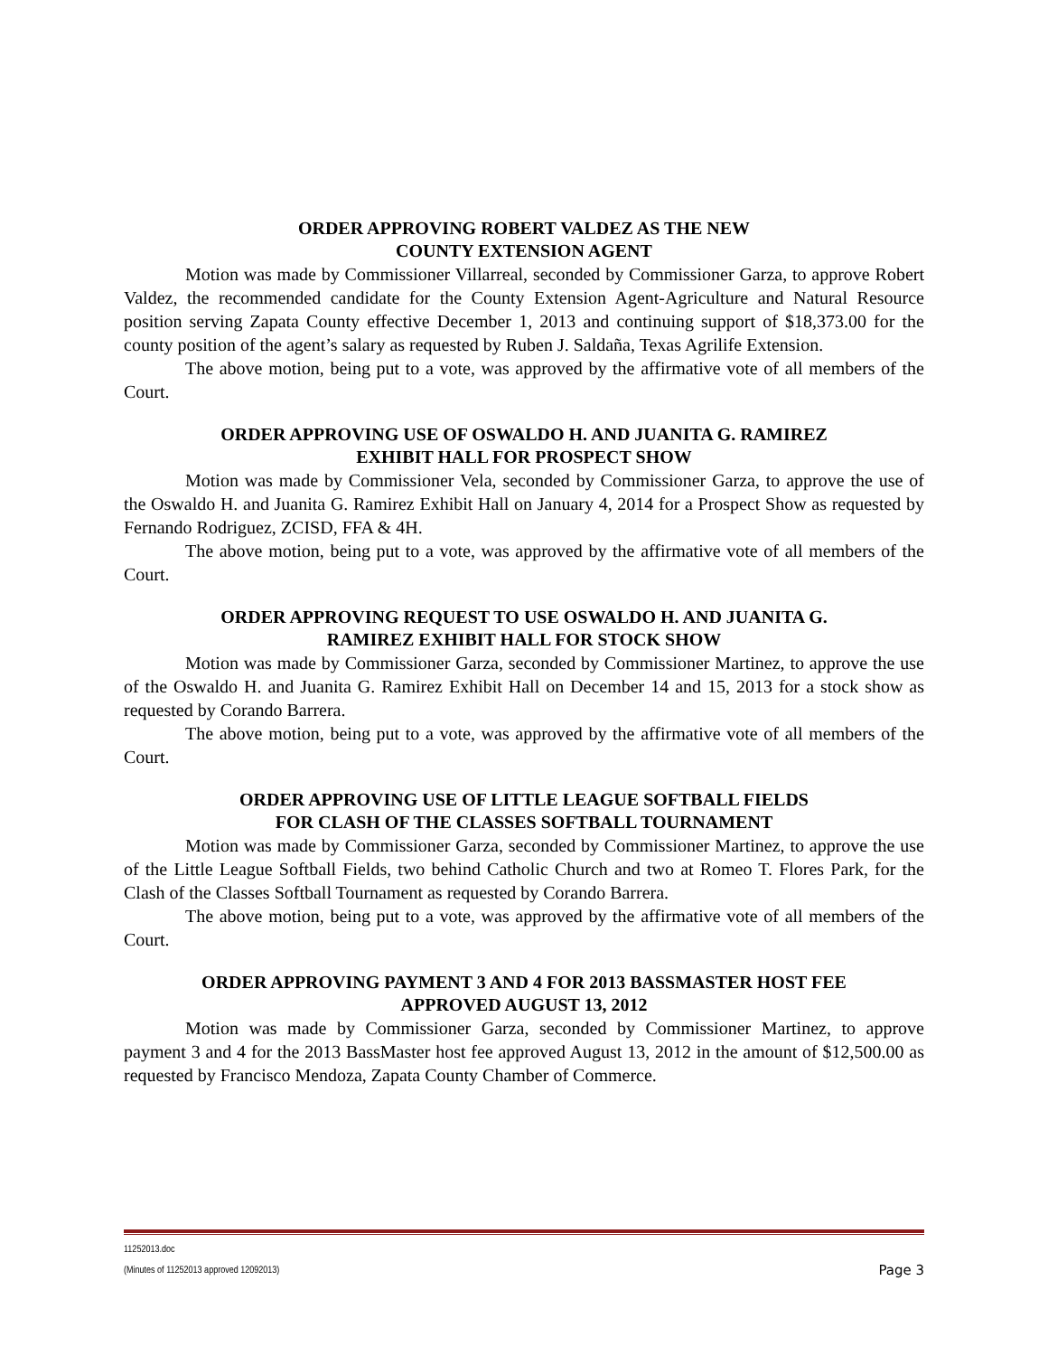ORDER APPROVING ROBERT VALDEZ AS THE NEW
COUNTY EXTENSION AGENT
Motion was made by Commissioner Villarreal, seconded by Commissioner Garza, to approve Robert Valdez, the recommended candidate for the County Extension Agent-Agriculture and Natural Resource position serving Zapata County effective December 1, 2013 and continuing support of $18,373.00 for the county position of the agent’s salary as requested by Ruben J. Saldaña, Texas Agrilife Extension.
The above motion, being put to a vote, was approved by the affirmative vote of all members of the Court.
ORDER APPROVING USE OF OSWALDO H. AND JUANITA G. RAMIREZ
EXHIBIT HALL FOR PROSPECT SHOW
Motion was made by Commissioner Vela, seconded by Commissioner Garza, to approve the use of the Oswaldo H. and Juanita G. Ramirez Exhibit Hall on January 4, 2014 for a Prospect Show as requested by Fernando Rodriguez, ZCISD, FFA & 4H.
The above motion, being put to a vote, was approved by the affirmative vote of all members of the Court.
ORDER APPROVING REQUEST TO USE OSWALDO H. AND JUANITA G.
RAMIREZ EXHIBIT HALL FOR STOCK SHOW
Motion was made by Commissioner Garza, seconded by Commissioner Martinez, to approve the use of the Oswaldo H. and Juanita G. Ramirez Exhibit Hall on December 14 and 15, 2013 for a stock show as requested by Corando Barrera.
The above motion, being put to a vote, was approved by the affirmative vote of all members of the Court.
ORDER APPROVING USE OF LITTLE LEAGUE SOFTBALL FIELDS
FOR CLASH OF THE CLASSES SOFTBALL TOURNAMENT
Motion was made by Commissioner Garza, seconded by Commissioner Martinez, to approve the use of the Little League Softball Fields, two behind Catholic Church and two at Romeo T. Flores Park, for the Clash of the Classes Softball Tournament as requested by Corando Barrera.
The above motion, being put to a vote, was approved by the affirmative vote of all members of the Court.
ORDER APPROVING PAYMENT 3 AND 4 FOR 2013 BASSMASTER HOST FEE
APPROVED AUGUST 13, 2012
Motion was made by Commissioner Garza, seconded by Commissioner Martinez, to approve payment 3 and 4 for the 2013 BassMaster host fee approved August 13, 2012 in the amount of $12,500.00 as requested by Francisco Mendoza, Zapata County Chamber of Commerce.
11252013.doc
(Minutes of 11252013 approved 12092013) Page 3